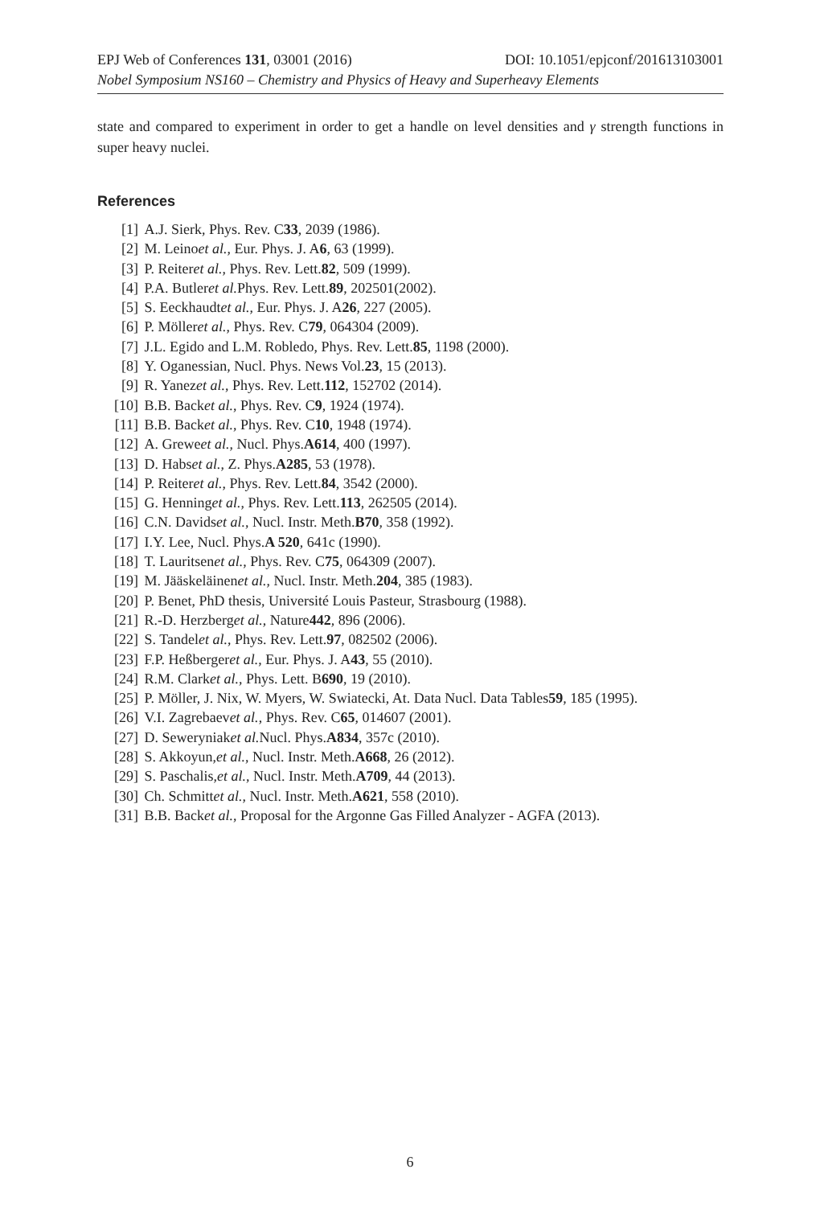EPJ Web of Conferences 131, 03001 (2016) DOI: 10.1051/epjconf/201613103001
Nobel Symposium NS160 – Chemistry and Physics of Heavy and Superheavy Elements
state and compared to experiment in order to get a handle on level densities and γ strength functions in super heavy nuclei.
References
[1] A.J. Sierk, Phys. Rev. C 33, 2039 (1986).
[2] M. Leino et al., Eur. Phys. J. A 6, 63 (1999).
[3] P. Reiter et al., Phys. Rev. Lett. 82, 509 (1999).
[4] P.A. Butler et al. Phys. Rev. Lett. 89, 202501(2002).
[5] S. Eeckhaudt et al., Eur. Phys. J. A 26, 227 (2005).
[6] P. Möller et al., Phys. Rev. C 79, 064304 (2009).
[7] J.L. Egido and L.M. Robledo, Phys. Rev. Lett. 85, 1198 (2000).
[8] Y. Oganessian, Nucl. Phys. News Vol. 23, 15 (2013).
[9] R. Yanez et al., Phys. Rev. Lett. 112, 152702 (2014).
[10] B.B. Back et al., Phys. Rev. C 9, 1924 (1974).
[11] B.B. Back et al., Phys. Rev. C 10, 1948 (1974).
[12] A. Grewe et al., Nucl. Phys. A614, 400 (1997).
[13] D. Habs et al., Z. Phys. A285, 53 (1978).
[14] P. Reiter et al., Phys. Rev. Lett. 84, 3542 (2000).
[15] G. Henning et al., Phys. Rev. Lett. 113, 262505 (2014).
[16] C.N. Davids et al., Nucl. Instr. Meth. B70, 358 (1992).
[17] I.Y. Lee, Nucl. Phys. A 520, 641c (1990).
[18] T. Lauritsen et al., Phys. Rev. C 75, 064309 (2007).
[19] M. Jääskeläinen et al., Nucl. Instr. Meth. 204, 385 (1983).
[20] P. Benet, PhD thesis, Université Louis Pasteur, Strasbourg (1988).
[21] R.-D. Herzberg et al., Nature 442, 896 (2006).
[22] S. Tandel et al., Phys. Rev. Lett. 97, 082502 (2006).
[23] F.P. Heßberger et al., Eur. Phys. J. A 43, 55 (2010).
[24] R.M. Clark et al., Phys. Lett. B 690, 19 (2010).
[25] P. Möller, J. Nix, W. Myers, W. Swiatecki, At. Data Nucl. Data Tables 59, 185 (1995).
[26] V.I. Zagrebaev et al., Phys. Rev. C 65, 014607 (2001).
[27] D. Seweryniak et al. Nucl. Phys. A834, 357c (2010).
[28] S. Akkoyun, et al., Nucl. Instr. Meth. A668, 26 (2012).
[29] S. Paschalis, et al., Nucl. Instr. Meth. A709, 44 (2013).
[30] Ch. Schmitt et al., Nucl. Instr. Meth. A621, 558 (2010).
[31] B.B. Back et al., Proposal for the Argonne Gas Filled Analyzer - AGFA (2013).
6